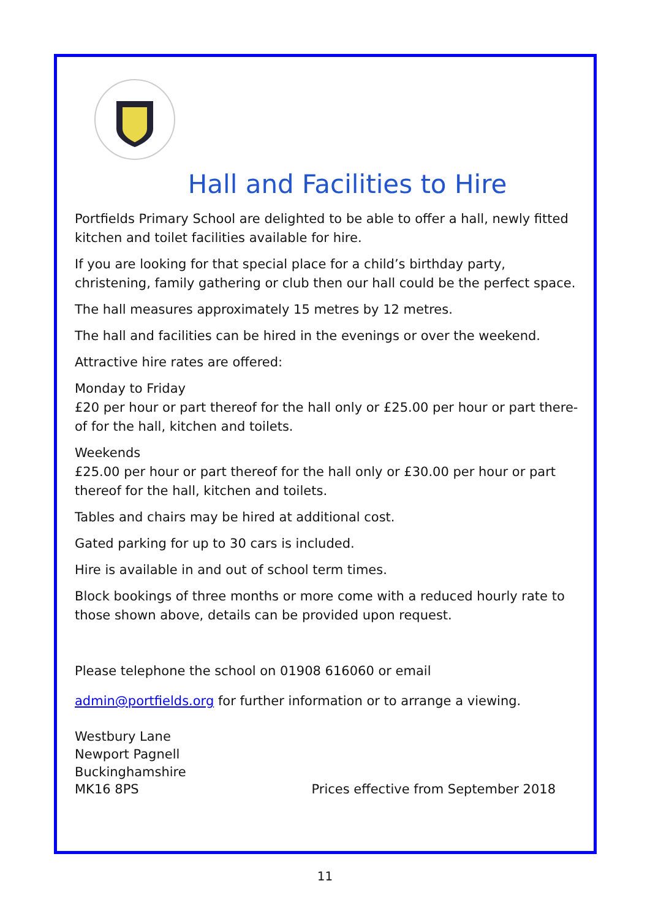Hall and Facilities to Hire
Portfields Primary School are delighted to be able to offer a hall, newly fitted kitchen and toilet facilities available for hire.
If you are looking for that special place for a child’s birthday party, christening, family gathering or club then our hall could be the perfect space.
The hall measures approximately 15 metres by 12 metres.
The hall and facilities can be hired in the evenings or over the weekend.
Attractive hire rates are offered:
Monday to Friday
£20 per hour or part thereof for the hall only or £25.00 per hour or part there-of for the hall, kitchen and toilets.
Weekends
£25.00 per hour or part thereof for the hall only or £30.00 per hour or part thereof for the hall, kitchen and toilets.
Tables and chairs may be hired at additional cost.
Gated parking for up to 30 cars is included.
Hire is available in and out of school term times.
Block bookings of three months or more come with a reduced hourly rate to those shown above, details can be provided upon request.
Please telephone the school on 01908 616060 or email
admin@portfields.org for further information or to arrange a viewing.
Westbury Lane
Newport Pagnell
Buckinghamshire
MK16 8PS Prices effective from September 2018
11